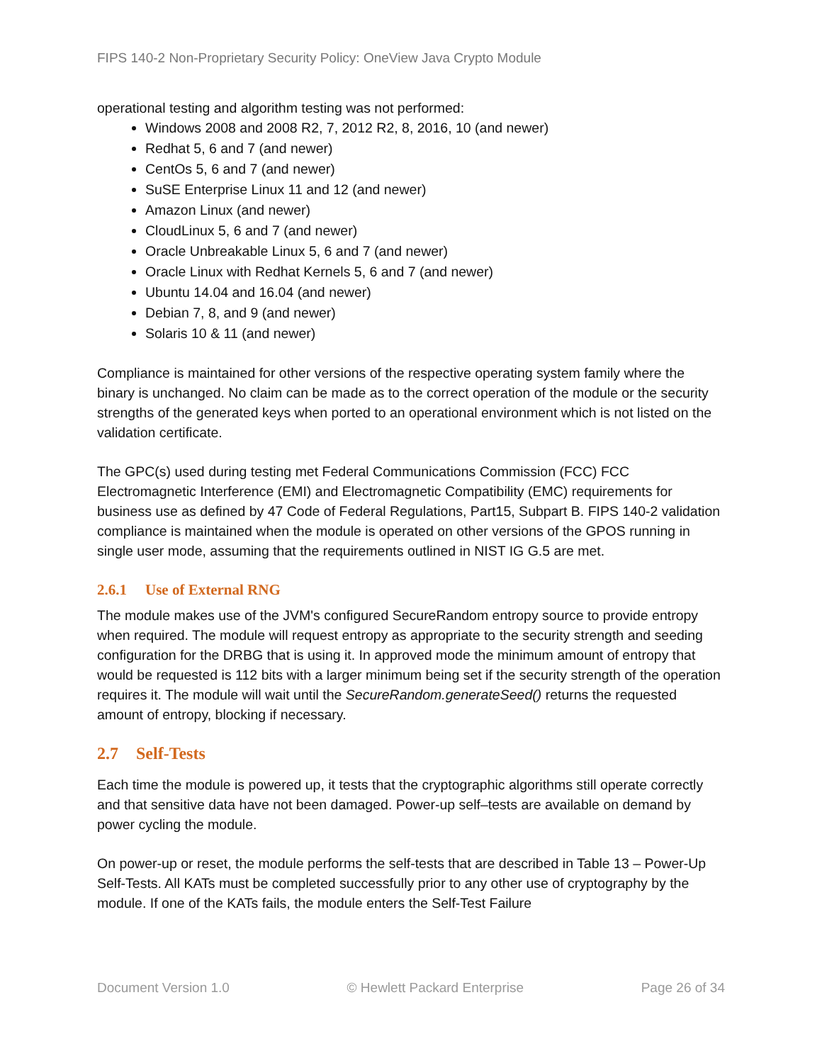FIPS 140-2 Non-Proprietary Security Policy: OneView Java Crypto Module
operational testing and algorithm testing was not performed:
Windows 2008 and 2008 R2, 7, 2012 R2, 8, 2016, 10 (and newer)
Redhat 5, 6 and 7 (and newer)
CentOs 5, 6 and 7 (and newer)
SuSE Enterprise Linux 11 and 12 (and newer)
Amazon Linux (and newer)
CloudLinux 5, 6 and 7 (and newer)
Oracle Unbreakable Linux 5, 6 and 7 (and newer)
Oracle Linux with Redhat Kernels 5, 6 and 7 (and newer)
Ubuntu 14.04 and 16.04 (and newer)
Debian 7, 8, and 9 (and newer)
Solaris 10 & 11 (and newer)
Compliance is maintained for other versions of the respective operating system family where the binary is unchanged. No claim can be made as to the correct operation of the module or the security strengths of the generated keys when ported to an operational environment which is not listed on the validation certificate.
The GPC(s) used during testing met Federal Communications Commission (FCC) FCC Electromagnetic Interference (EMI) and Electromagnetic Compatibility (EMC) requirements for business use as defined by 47 Code of Federal Regulations, Part15, Subpart B. FIPS 140-2 validation compliance is maintained when the module is operated on other versions of the GPOS running in single user mode, assuming that the requirements outlined in NIST IG G.5 are met.
2.6.1 Use of External RNG
The module makes use of the JVM's configured SecureRandom entropy source to provide entropy when required. The module will request entropy as appropriate to the security strength and seeding configuration for the DRBG that is using it. In approved mode the minimum amount of entropy that would be requested is 112 bits with a larger minimum being set if the security strength of the operation requires it. The module will wait until the SecureRandom.generateSeed() returns the requested amount of entropy, blocking if necessary.
2.7 Self-Tests
Each time the module is powered up, it tests that the cryptographic algorithms still operate correctly and that sensitive data have not been damaged. Power-up self–tests are available on demand by power cycling the module.
On power-up or reset, the module performs the self-tests that are described in Table 13 – Power-Up Self-Tests. All KATs must be completed successfully prior to any other use of cryptography by the module. If one of the KATs fails, the module enters the Self-Test Failure
Document Version 1.0 © Hewlett Packard Enterprise Page 26 of 34